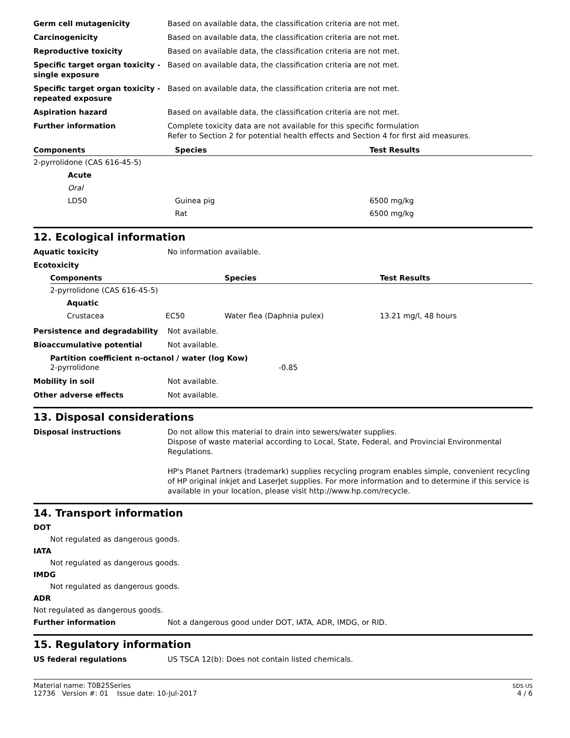Germ cell mutagenicity Based on available data, the classification criteria are not met.
Carcinogenicity Based on available data, the classification criteria are not met.
Reproductive toxicity Based on available data, the classification criteria are not met.
Specific target organ toxicity - single exposure
Based on available data, the classification criteria are not met.
Specific target organ toxicity - repeated exposure
Based on available data, the classification criteria are not met.
Aspiration hazard Based on available data, the classification criteria are not met.
Further information Complete toxicity data are not available for this specific formulation
Refer to Section 2 for potential health effects and Section 4 for first aid measures.
| Components | Species | Test Results |
| --- | --- | --- |
| 2-pyrrolidone (CAS 616-45-5) | | |
| Acute | | |
| Oral | | |
| LD50 | Guinea pig | 6500 mg/kg |
| | Rat | 6500 mg/kg |
12. Ecological information
Aquatic toxicity No information available.
Ecotoxicity
| Components | | Species | Test Results |
| --- | --- | --- | --- |
| 2-pyrrolidone (CAS 616-45-5) | | | |
| Aquatic | | | |
| Crustacea | EC50 | Water flea (Daphnia pulex) | 13.21 mg/l, 48 hours |
Persistence and degradability Not available.
Bioaccumulative potential Not available.
Partition coefficient n-octanol / water (log Kow)
2-pyrrolidone -0.85
Mobility in soil Not available.
Other adverse effects Not available.
13. Disposal considerations
Disposal instructions Do not allow this material to drain into sewers/water supplies.
Dispose of waste material according to Local, State, Federal, and Provincial Environmental Regulations.
HP's Planet Partners (trademark) supplies recycling program enables simple, convenient recycling of HP original inkjet and LaserJet supplies. For more information and to determine if this service is available in your location, please visit http://www.hp.com/recycle.
14. Transport information
DOT
Not regulated as dangerous goods.
IATA
Not regulated as dangerous goods.
IMDG
Not regulated as dangerous goods.
ADR
Not regulated as dangerous goods.
Further information Not a dangerous good under DOT, IATA, ADR, IMDG, or RID.
15. Regulatory information
US federal regulations US TSCA 12(b): Does not contain listed chemicals.
Material name: T0B25Series
12736 Version #: 01 Issue date: 10-Jul-2017
SDS US
4 / 6